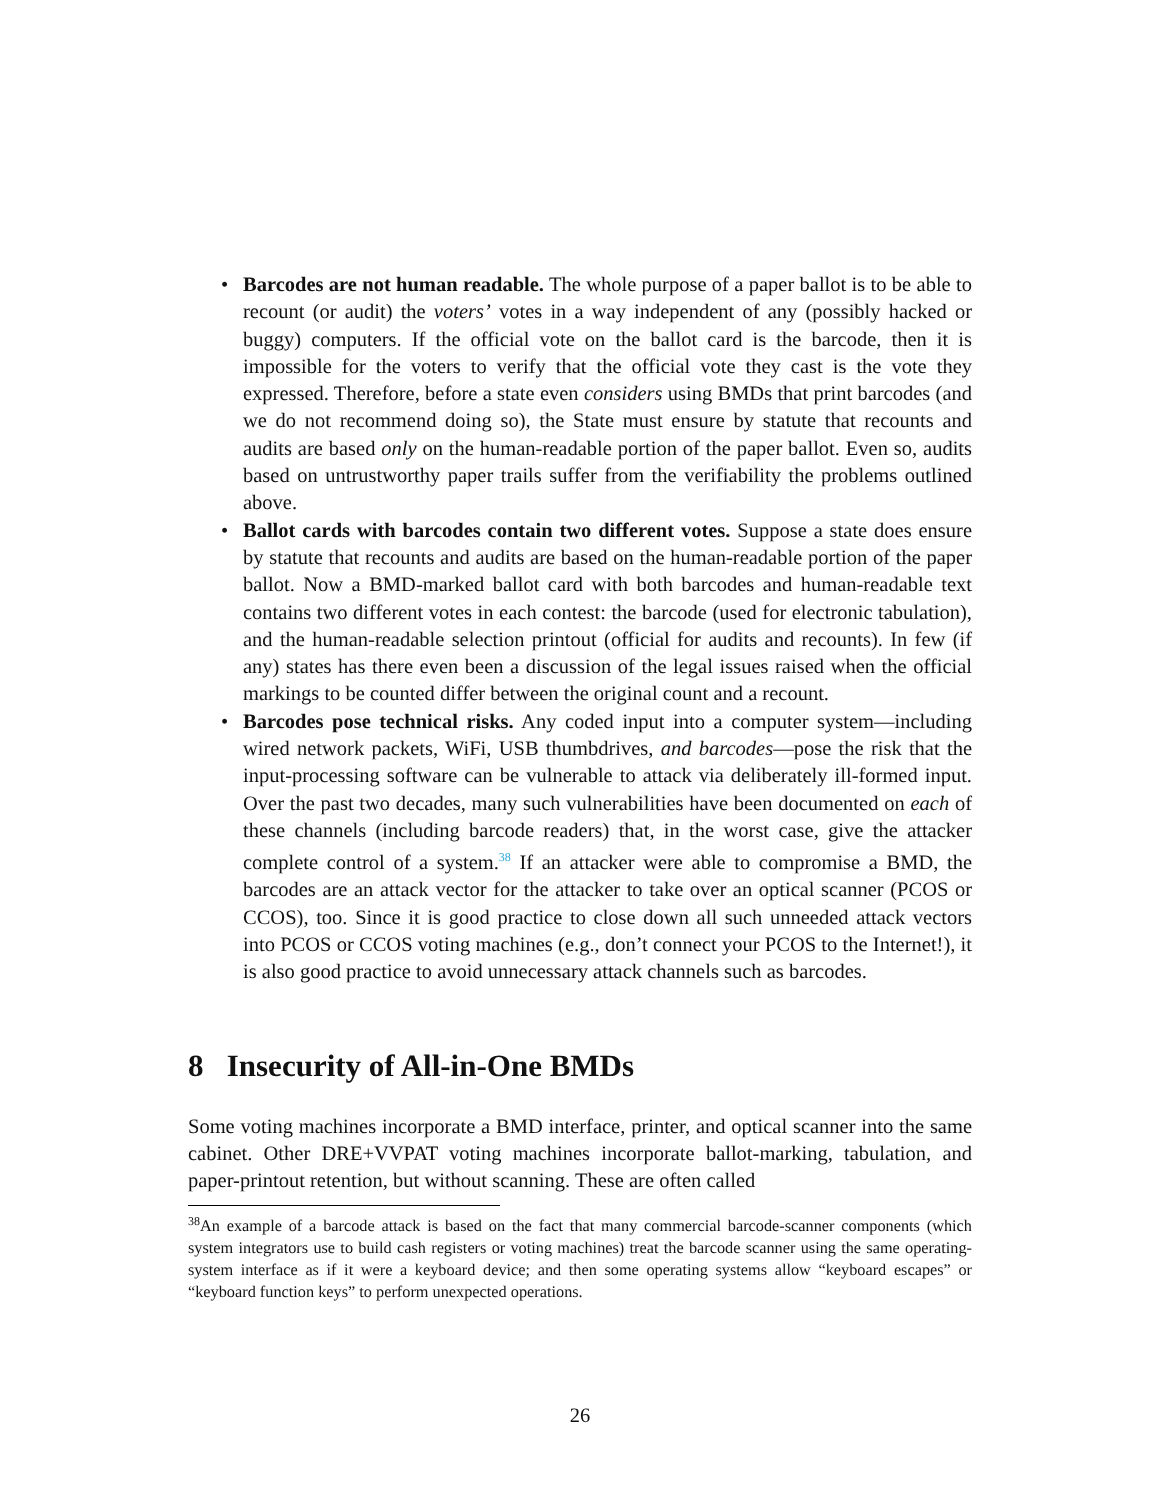• Barcodes are not human readable. The whole purpose of a paper ballot is to be able to recount (or audit) the voters’ votes in a way independent of any (possibly hacked or buggy) computers. If the official vote on the ballot card is the barcode, then it is impossible for the voters to verify that the official vote they cast is the vote they expressed. Therefore, before a state even considers using BMDs that print barcodes (and we do not recommend doing so), the State must ensure by statute that recounts and audits are based only on the human-readable portion of the paper ballot. Even so, audits based on untrustworthy paper trails suffer from the verifiability the problems outlined above.
• Ballot cards with barcodes contain two different votes. Suppose a state does ensure by statute that recounts and audits are based on the human-readable portion of the paper ballot. Now a BMD-marked ballot card with both barcodes and human-readable text contains two different votes in each contest: the barcode (used for electronic tabulation), and the human-readable selection printout (official for audits and recounts). In few (if any) states has there even been a discussion of the legal issues raised when the official markings to be counted differ between the original count and a recount.
• Barcodes pose technical risks. Any coded input into a computer system—including wired network packets, WiFi, USB thumbdrives, and barcodes—pose the risk that the input-processing software can be vulnerable to attack via deliberately ill-formed input. Over the past two decades, many such vulnerabilities have been documented on each of these channels (including barcode readers) that, in the worst case, give the attacker complete control of a system.<sup>38</sup> If an attacker were able to compromise a BMD, the barcodes are an attack vector for the attacker to take over an optical scanner (PCOS or CCOS), too. Since it is good practice to close down all such unneeded attack vectors into PCOS or CCOS voting machines (e.g., don’t connect your PCOS to the Internet!), it is also good practice to avoid unnecessary attack channels such as barcodes.
8 Insecurity of All-in-One BMDs
Some voting machines incorporate a BMD interface, printer, and optical scanner into the same cabinet. Other DRE+VVPAT voting machines incorporate ballot-marking, tabulation, and paper-printout retention, but without scanning. These are often called
<sup>38</sup> An example of a barcode attack is based on the fact that many commercial barcode-scanner components (which system integrators use to build cash registers or voting machines) treat the barcode scanner using the same operating-system interface as if it were a keyboard device; and then some operating systems allow “keyboard escapes” or “keyboard function keys” to perform unexpected operations.
26